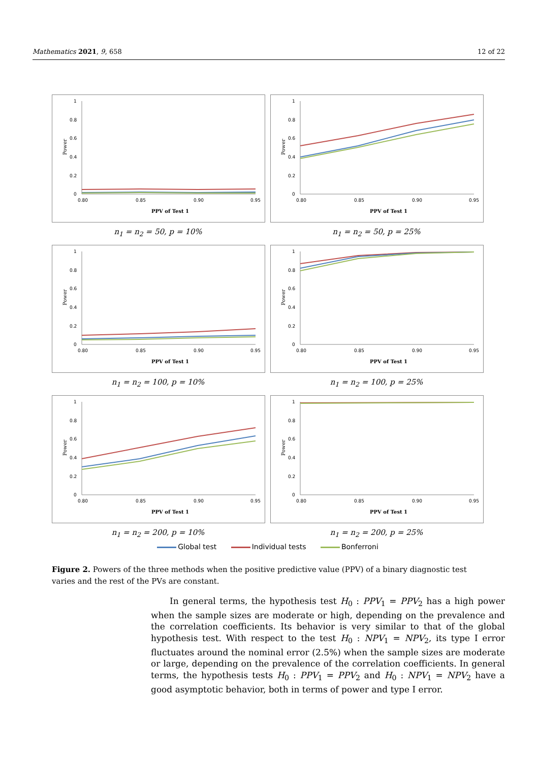Mathematics 2021, 9, 658 12 of 22
Power
1
0.8
0.6
0.4
0.2
0
0.80
0.85
0.90
0.95
PPV of Test 1
n<sub>1</sub> = n<sub>2</sub> = 50, p = 10%
Power
1
0.8
0.6
0.4
0.2
0
0.80
0.85
0.90
0.95
PPV of Test 1
n<sub>1</sub> = n<sub>2</sub> = 50, p = 25%
Power
1
0.8
0.6
0.4
0.2
0
0.80
0.85
0.90
0.95
PPV of Test 1
n<sub>1</sub> = n<sub>2</sub> = 100, p = 10%
Power
1
0.8
0.6
0.4
0.2
0
0.80
0.85
0.90
0.95
PPV of Test 1
n<sub>1</sub> = n<sub>2</sub> = 100, p = 25%
Power
1
0.8
0.6
0.4
0.2
0
0.80
0.85
0.90
0.95
PPV of Test 1
n<sub>1</sub> = n<sub>2</sub> = 200, p = 10%
Power
1
0.8
0.6
0.4
0.2
0
0.80
0.85
0.90
0.95
PPV of Test 1
n<sub>1</sub> = n<sub>2</sub> = 200, p = 25%
Global test Individual tests Bonferroni
Figure 2. Powers of the three methods when the positive predictive value (PPV) of a binary diagnostic test varies and the rest of the PVs are constant.
In general terms, the hypothesis test H<sub>0</sub> : PPV<sub>1</sub> = PPV<sub>2</sub> has a high power when the sample sizes are moderate or high, depending on the prevalence and the correlation coefficients. Its behavior is very similar to that of the global hypothesis test. With respect to the test H<sub>0</sub> : NPV<sub>1</sub> = NPV<sub>2</sub>, its type I error fluctuates around the nominal error (2.5%) when the sample sizes are moderate or large, depending on the prevalence of the correlation coefficients. In general terms, the hypothesis tests H<sub>0</sub> : PPV<sub>1</sub> = PPV<sub>2</sub> and H<sub>0</sub> : NPV<sub>1</sub> = NPV<sub>2</sub> have a good asymptotic behavior, both in terms of power and type I error.